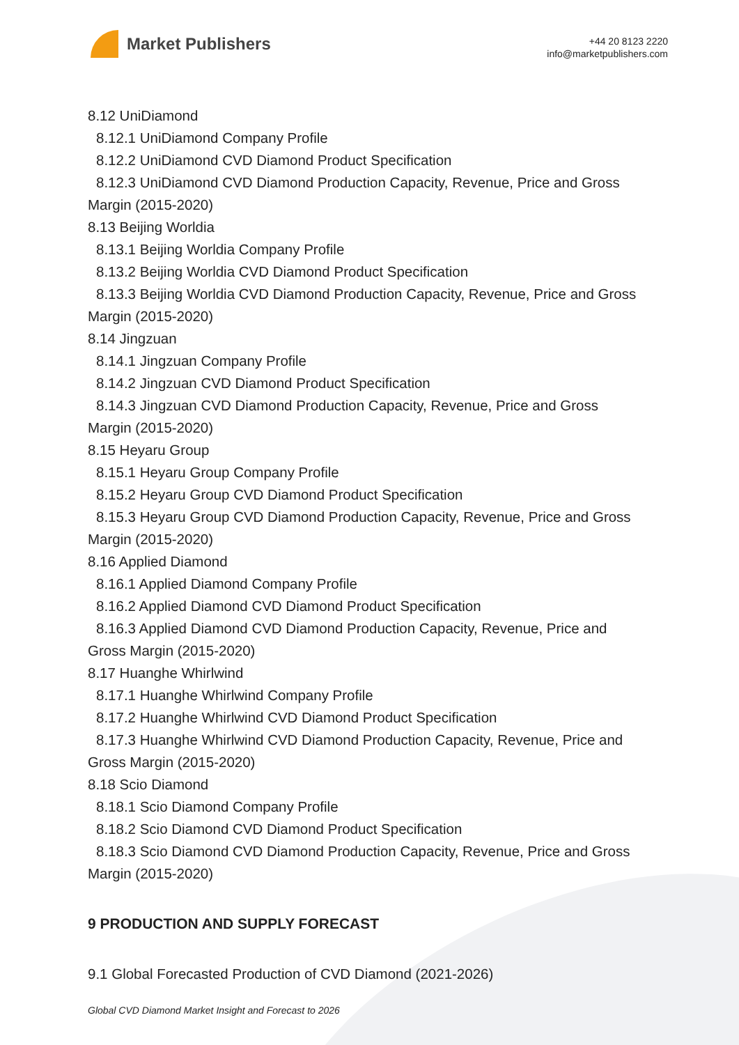Market Publishers
+44 20 8123 2220
info@marketpublishers.com
8.12 UniDiamond
8.12.1 UniDiamond Company Profile
8.12.2 UniDiamond CVD Diamond Product Specification
8.12.3 UniDiamond CVD Diamond Production Capacity, Revenue, Price and Gross
Margin (2015-2020)
8.13 Beijing Worldia
8.13.1 Beijing Worldia Company Profile
8.13.2 Beijing Worldia CVD Diamond Product Specification
8.13.3 Beijing Worldia CVD Diamond Production Capacity, Revenue, Price and Gross
Margin (2015-2020)
8.14 Jingzuan
8.14.1 Jingzuan Company Profile
8.14.2 Jingzuan CVD Diamond Product Specification
8.14.3 Jingzuan CVD Diamond Production Capacity, Revenue, Price and Gross
Margin (2015-2020)
8.15 Heyaru Group
8.15.1 Heyaru Group Company Profile
8.15.2 Heyaru Group CVD Diamond Product Specification
8.15.3 Heyaru Group CVD Diamond Production Capacity, Revenue, Price and Gross
Margin (2015-2020)
8.16 Applied Diamond
8.16.1 Applied Diamond Company Profile
8.16.2 Applied Diamond CVD Diamond Product Specification
8.16.3 Applied Diamond CVD Diamond Production Capacity, Revenue, Price and
Gross Margin (2015-2020)
8.17 Huanghe Whirlwind
8.17.1 Huanghe Whirlwind Company Profile
8.17.2 Huanghe Whirlwind CVD Diamond Product Specification
8.17.3 Huanghe Whirlwind CVD Diamond Production Capacity, Revenue, Price and
Gross Margin (2015-2020)
8.18 Scio Diamond
8.18.1 Scio Diamond Company Profile
8.18.2 Scio Diamond CVD Diamond Product Specification
8.18.3 Scio Diamond CVD Diamond Production Capacity, Revenue, Price and Gross
Margin (2015-2020)
9 PRODUCTION AND SUPPLY FORECAST
9.1 Global Forecasted Production of CVD Diamond (2021-2026)
Global CVD Diamond Market Insight and Forecast to 2026